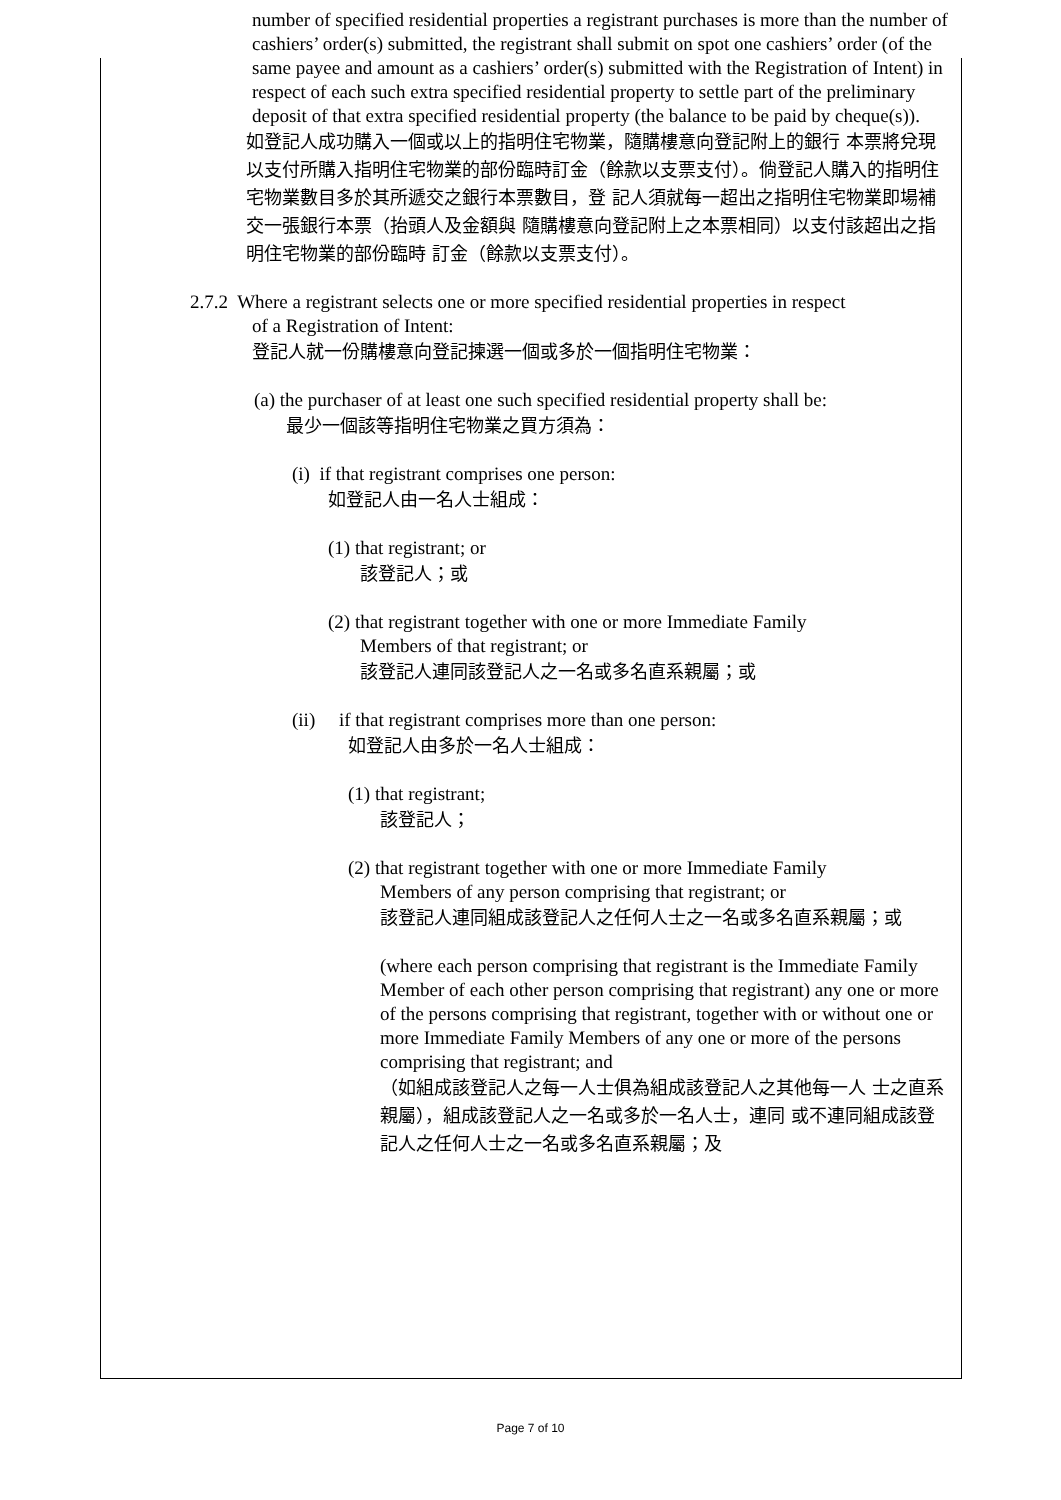number of specified residential properties a registrant purchases is more than the number of cashiers’ order(s) submitted, the registrant shall submit on spot one cashiers’ order (of the same payee and amount as a cashiers’ order(s) submitted with the Registration of Intent) in respect of each such extra specified residential property to settle part of the preliminary deposit of that extra specified residential property (the balance to be paid by cheque(s)).
如登記人成功購入一個或以上的指明住宅物業，隨購樓意向登記附上的銀行 本票將兌現以支付所購入指明住宅物業的部份臨時訂金（餘款以支票支付）。倘登記人購入的指明住宅物業數目多於其所遞交之銀行本票數目，登 記人須就每一超出之指明住宅物業即場補交一張銀行本票（抬頭人及金額與 隨購樓意向登記附上之本票相同）以支付該超出之指明住宅物業的部份臨時 訂金（餘款以支票支付）。
2.7.2 Where a registrant selects one or more specified residential properties in respect
of a Registration of Intent:
登記人就一份購樓意向登記揀選一個或多於一個指明住宅物業：
(a) the purchaser of at least one such specified residential property shall be:
最少一個該等指明住宅物業之買方須為：
(i) if that registrant comprises one person:
如登記人由一名人士組成：
(1) that registrant; or
該登記人；或
(2) that registrant together with one or more Immediate Family
Members of that registrant; or
該登記人連同該登記人之一名或多名直系親屬；或
(ii) if that registrant comprises more than one person:
如登記人由多於一名人士組成：
(1) that registrant;
該登記人；
(2) that registrant together with one or more Immediate Family
Members of any person comprising that registrant; or
該登記人連同組成該登記人之任何人士之一名或多名直系親屬；或
(where each person comprising that registrant is the Immediate Family Member of each other person comprising that registrant) any one or more of the persons comprising that registrant, together with or without one or more Immediate Family Members of any one or more of the persons comprising that registrant; and
（如組成該登記人之每一人士俱為組成該登記人之其他每一人 士之直系親屬），組成該登記人之一名或多於一名人士，連同 或不連同組成該登記人之任何人士之一名或多名直系親屬；及
Page 7 of 10